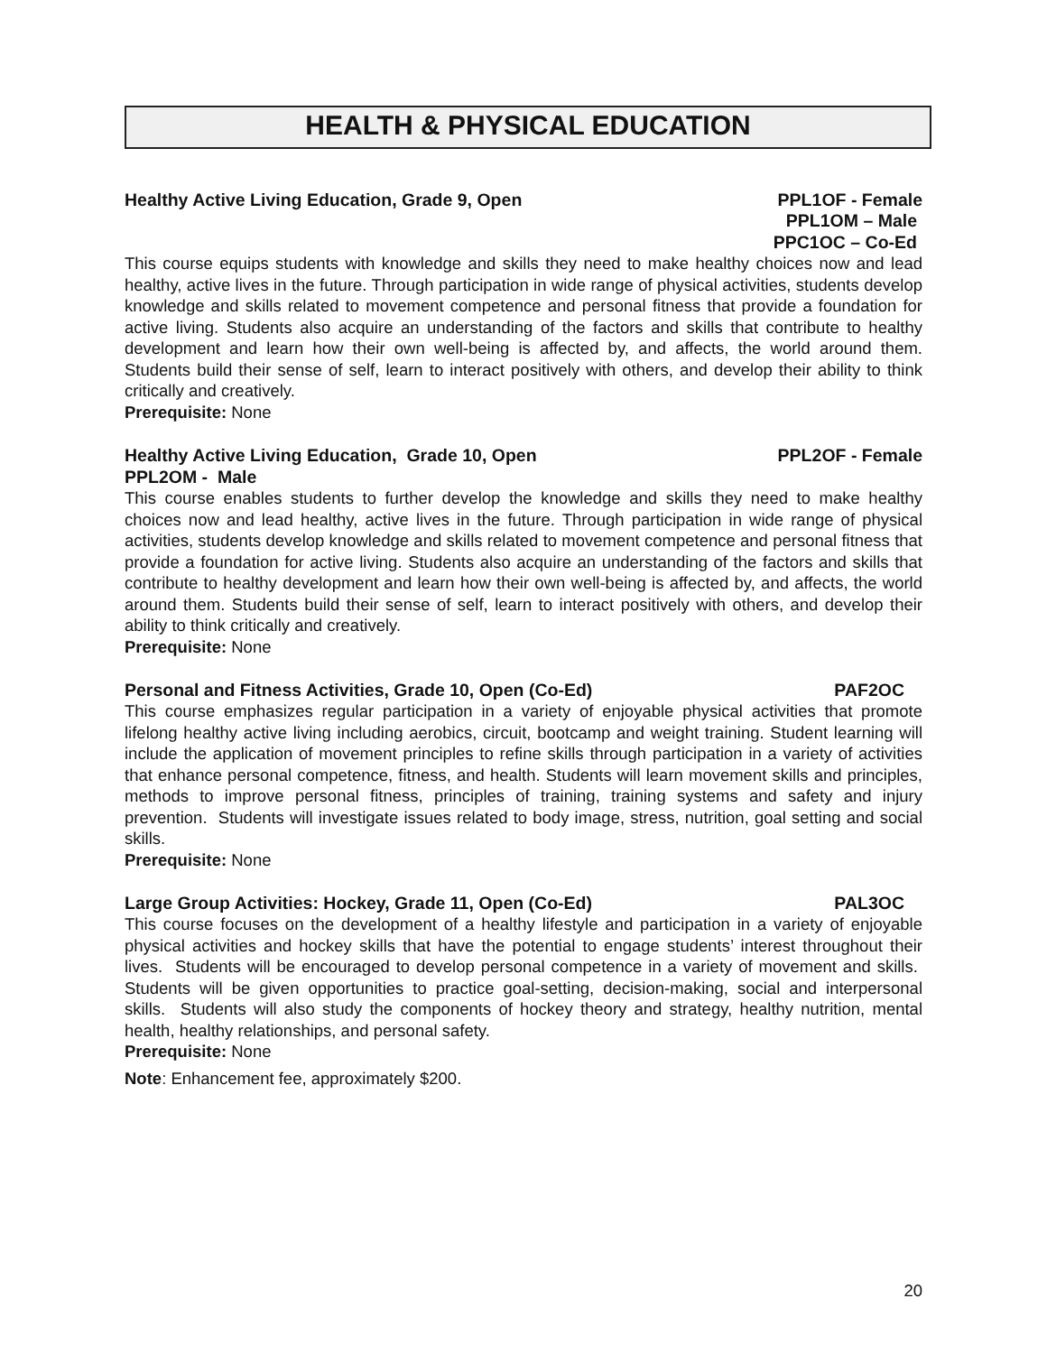HEALTH & PHYSICAL EDUCATION
Healthy Active Living Education, Grade 9, Open PPL1OF - Female
PPL1OM – Male
PPC1OC – Co-Ed
This course equips students with knowledge and skills they need to make healthy choices now and lead healthy, active lives in the future. Through participation in wide range of physical activities, students develop knowledge and skills related to movement competence and personal fitness that provide a foundation for active living. Students also acquire an understanding of the factors and skills that contribute to healthy development and learn how their own well-being is affected by, and affects, the world around them. Students build their sense of self, learn to interact positively with others, and develop their ability to think critically and creatively.
Prerequisite: None
Healthy Active Living Education, Grade 10, Open PPL2OF - Female
PPL2OM - Male
This course enables students to further develop the knowledge and skills they need to make healthy choices now and lead healthy, active lives in the future. Through participation in wide range of physical activities, students develop knowledge and skills related to movement competence and personal fitness that provide a foundation for active living. Students also acquire an understanding of the factors and skills that contribute to healthy development and learn how their own well-being is affected by, and affects, the world around them. Students build their sense of self, learn to interact positively with others, and develop their ability to think critically and creatively.
Prerequisite: None
Personal and Fitness Activities, Grade 10, Open (Co-Ed) PAF2OC
This course emphasizes regular participation in a variety of enjoyable physical activities that promote lifelong healthy active living including aerobics, circuit, bootcamp and weight training. Student learning will include the application of movement principles to refine skills through participation in a variety of activities that enhance personal competence, fitness, and health. Students will learn movement skills and principles, methods to improve personal fitness, principles of training, training systems and safety and injury prevention. Students will investigate issues related to body image, stress, nutrition, goal setting and social skills.
Prerequisite: None
Large Group Activities: Hockey, Grade 11, Open (Co-Ed) PAL3OC
This course focuses on the development of a healthy lifestyle and participation in a variety of enjoyable physical activities and hockey skills that have the potential to engage students’ interest throughout their lives. Students will be encouraged to develop personal competence in a variety of movement and skills. Students will be given opportunities to practice goal-setting, decision-making, social and interpersonal skills. Students will also study the components of hockey theory and strategy, healthy nutrition, mental health, healthy relationships, and personal safety.
Prerequisite: None
Note: Enhancement fee, approximately $200.
20